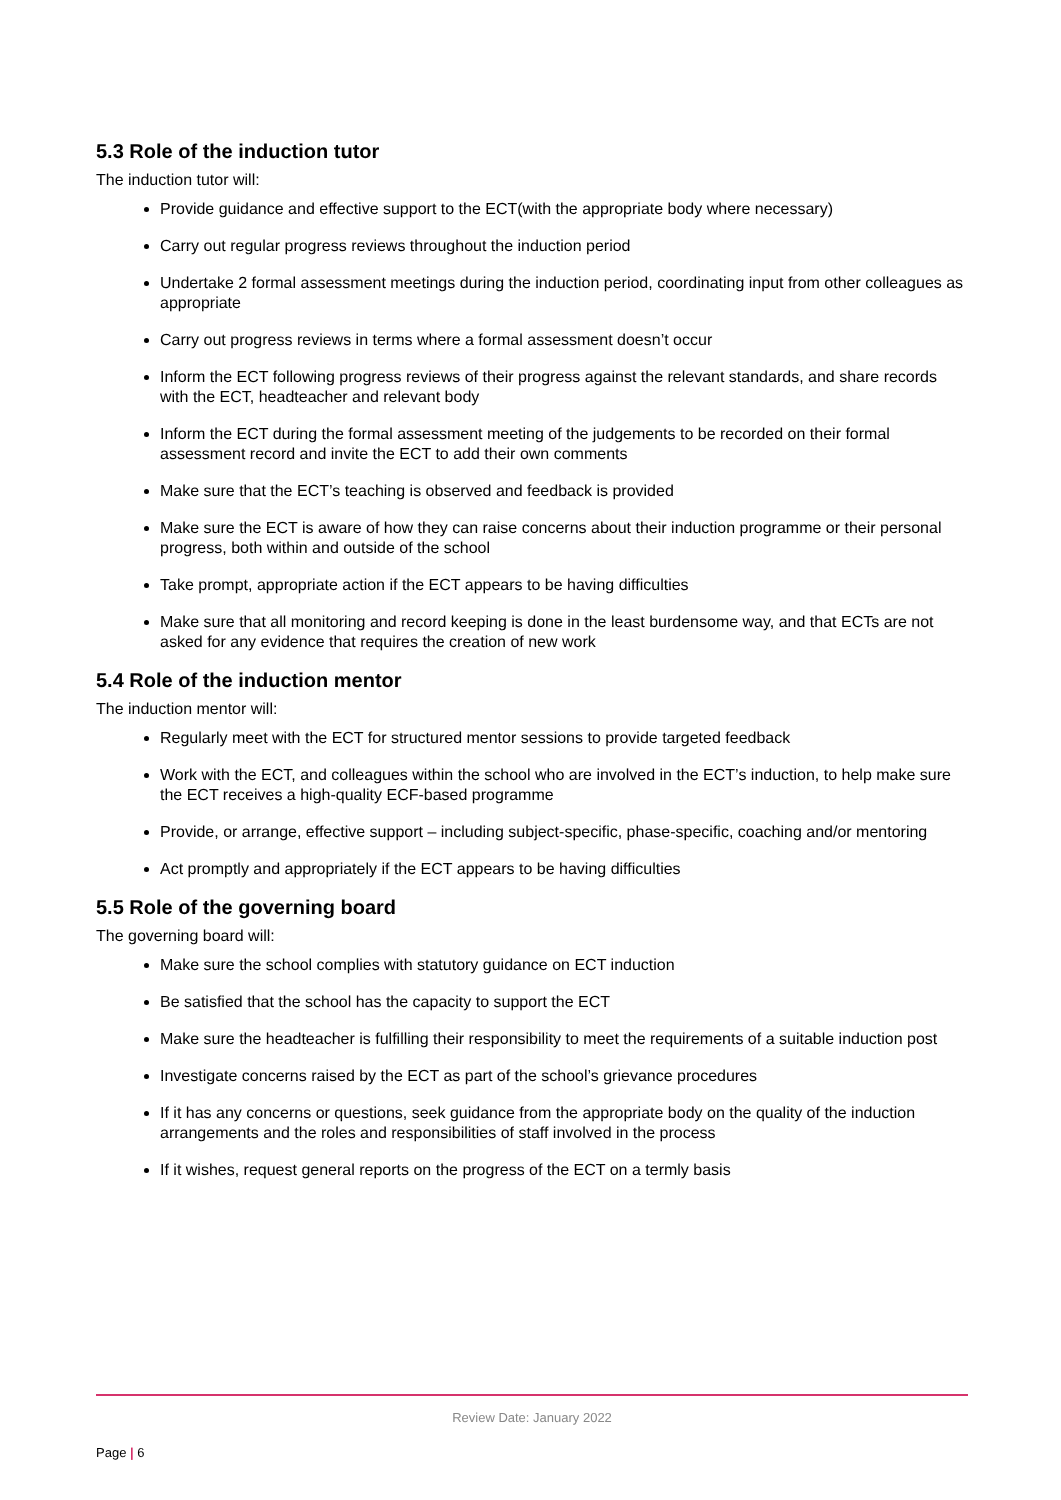5.3 Role of the induction tutor
The induction tutor will:
Provide guidance and effective support to the ECT(with the appropriate body where necessary)
Carry out regular progress reviews throughout the induction period
Undertake 2 formal assessment meetings during the induction period, coordinating input from other colleagues as appropriate
Carry out progress reviews in terms where a formal assessment doesn’t occur
Inform the ECT following progress reviews of their progress against the relevant standards, and share records with the ECT, headteacher and relevant body
Inform the ECT during the formal assessment meeting of the judgements to be recorded on their formal assessment record and invite the ECT to add their own comments
Make sure that the ECT’s teaching is observed and feedback is provided
Make sure the ECT is aware of how they can raise concerns about their induction programme or their personal progress, both within and outside of the school
Take prompt, appropriate action if the ECT appears to be having difficulties
Make sure that all monitoring and record keeping is done in the least burdensome way, and that ECTs are not asked for any evidence that requires the creation of new work
5.4 Role of the induction mentor
The induction mentor will:
Regularly meet with the ECT for structured mentor sessions to provide targeted feedback
Work with the ECT, and colleagues within the school who are involved in the ECT’s induction, to help make sure the ECT receives a high-quality ECF-based programme
Provide, or arrange, effective support – including subject-specific, phase-specific, coaching and/or mentoring
Act promptly and appropriately if the ECT appears to be having difficulties
5.5 Role of the governing board
The governing board will:
Make sure the school complies with statutory guidance on ECT induction
Be satisfied that the school has the capacity to support the ECT
Make sure the headteacher is fulfilling their responsibility to meet the requirements of a suitable induction post
Investigate concerns raised by the ECT as part of the school’s grievance procedures
If it has any concerns or questions, seek guidance from the appropriate body on the quality of the induction arrangements and the roles and responsibilities of staff involved in the process
If it wishes, request general reports on the progress of the ECT on a termly basis
Review Date: January 2022
Page | 6